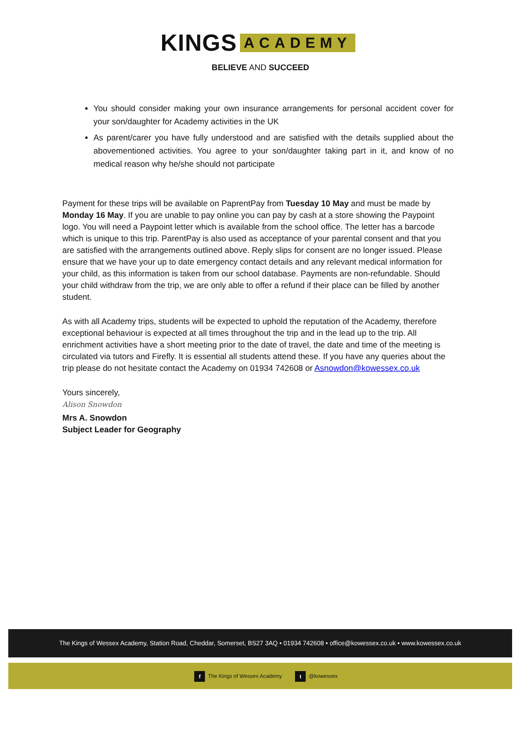KINGS ACADEMY
BELIEVE AND SUCCEED
You should consider making your own insurance arrangements for personal accident cover for your son/daughter for Academy activities in the UK
As parent/carer you have fully understood and are satisfied with the details supplied about the abovementioned activities. You agree to your son/daughter taking part in it, and know of no medical reason why he/she should not participate
Payment for these trips will be available on PaprentPay from Tuesday 10 May and must be made by Monday 16 May. If you are unable to pay online you can pay by cash at a store showing the Paypoint logo. You will need a Paypoint letter which is available from the school office. The letter has a barcode which is unique to this trip. ParentPay is also used as acceptance of your parental consent and that you are satisfied with the arrangements outlined above. Reply slips for consent are no longer issued. Please ensure that we have your up to date emergency contact details and any relevant medical information for your child, as this information is taken from our school database. Payments are non-refundable. Should your child withdraw from the trip, we are only able to offer a refund if their place can be filled by another student.
As with all Academy trips, students will be expected to uphold the reputation of the Academy, therefore exceptional behaviour is expected at all times throughout the trip and in the lead up to the trip. All enrichment activities have a short meeting prior to the date of travel, the date and time of the meeting is circulated via tutors and Firefly. It is essential all students attend these. If you have any queries about the trip please do not hesitate contact the Academy on 01934 742608 or Asnowdon@kowessex.co.uk
Yours sincerely,
Alison Snowdon
Mrs A. Snowdon
Subject Leader for Geography
The Kings of Wessex Academy, Station Road, Cheddar, Somerset, BS27 3AQ • 01934 742608 • office@kowessex.co.uk • www.kowessex.co.uk
f The Kings of Wessex Academy t @kowessex